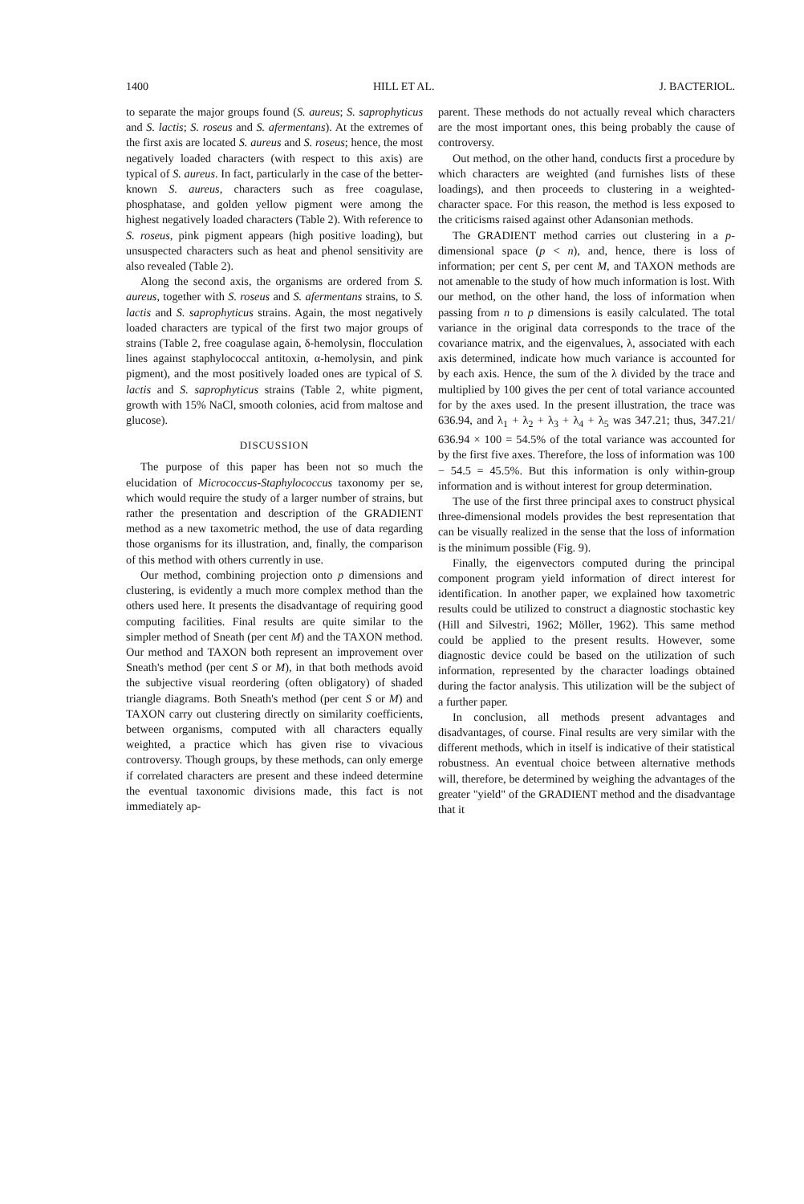1400 HILL ET AL. J. BACTERIOL.
to separate the major groups found (S. aureus; S. saprophyticus and S. lactis; S. roseus and S. afermentans). At the extremes of the first axis are located S. aureus and S. roseus; hence, the most negatively loaded characters (with respect to this axis) are typical of S. aureus. In fact, particularly in the case of the better-known S. aureus, characters such as free coagulase, phosphatase, and golden yellow pigment were among the highest negatively loaded characters (Table 2). With reference to S. roseus, pink pigment appears (high positive loading), but unsuspected characters such as heat and phenol sensitivity are also revealed (Table 2).
Along the second axis, the organisms are ordered from S. aureus, together with S. roseus and S. afermentans strains, to S. lactis and S. saprophyticus strains. Again, the most negatively loaded characters are typical of the first two major groups of strains (Table 2, free coagulase again, δ-hemolysin, flocculation lines against staphylococcal antitoxin, α-hemolysin, and pink pigment), and the most positively loaded ones are typical of S. lactis and S. saprophyticus strains (Table 2, white pigment, growth with 15% NaCl, smooth colonies, acid from maltose and glucose).
DISCUSSION
The purpose of this paper has been not so much the elucidation of Micrococcus-Staphylococcus taxonomy per se, which would require the study of a larger number of strains, but rather the presentation and description of the GRADIENT method as a new taxometric method, the use of data regarding those organisms for its illustration, and, finally, the comparison of this method with others currently in use.
Our method, combining projection onto p dimensions and clustering, is evidently a much more complex method than the others used here. It presents the disadvantage of requiring good computing facilities. Final results are quite similar to the simpler method of Sneath (per cent M) and the TAXON method. Our method and TAXON both represent an improvement over Sneath's method (per cent S or M), in that both methods avoid the subjective visual reordering (often obligatory) of shaded triangle diagrams. Both Sneath's method (per cent S or M) and TAXON carry out clustering directly on similarity coefficients, between organisms, computed with all characters equally weighted, a practice which has given rise to vivacious controversy. Though groups, by these methods, can only emerge if correlated characters are present and these indeed determine the eventual taxonomic divisions made, this fact is not immediately ap-
parent. These methods do not actually reveal which characters are the most important ones, this being probably the cause of controversy.
Out method, on the other hand, conducts first a procedure by which characters are weighted (and furnishes lists of these loadings), and then proceeds to clustering in a weighted-character space. For this reason, the method is less exposed to the criticisms raised against other Adansonian methods.
The GRADIENT method carries out clustering in a p-dimensional space (p < n), and, hence, there is loss of information; per cent S, per cent M, and TAXON methods are not amenable to the study of how much information is lost. With our method, on the other hand, the loss of information when passing from n to p dimensions is easily calculated. The total variance in the original data corresponds to the trace of the covariance matrix, and the eigenvalues, λ, associated with each axis determined, indicate how much variance is accounted for by each axis. Hence, the sum of the λ divided by the trace and multiplied by 100 gives the per cent of total variance accounted for by the axes used. In the present illustration, the trace was 636.94, and λ<sub>1</sub> + λ<sub>2</sub> + λ<sub>3</sub> + λ<sub>4</sub> + λ<sub>5</sub> was 347.21; thus, 347.21/ 636.94 × 100 = 54.5% of the total variance was accounted for by the first five axes. Therefore, the loss of information was 100 − 54.5 = 45.5%. But this information is only within-group information and is without interest for group determination.
The use of the first three principal axes to construct physical three-dimensional models provides the best representation that can be visually realized in the sense that the loss of information is the minimum possible (Fig. 9).
Finally, the eigenvectors computed during the principal component program yield information of direct interest for identification. In another paper, we explained how taxometric results could be utilized to construct a diagnostic stochastic key (Hill and Silvestri, 1962; Möller, 1962). This same method could be applied to the present results. However, some diagnostic device could be based on the utilization of such information, represented by the character loadings obtained during the factor analysis. This utilization will be the subject of a further paper.
In conclusion, all methods present advantages and disadvantages, of course. Final results are very similar with the different methods, which in itself is indicative of their statistical robustness. An eventual choice between alternative methods will, therefore, be determined by weighing the advantages of the greater "yield" of the GRADIENT method and the disadvantage that it